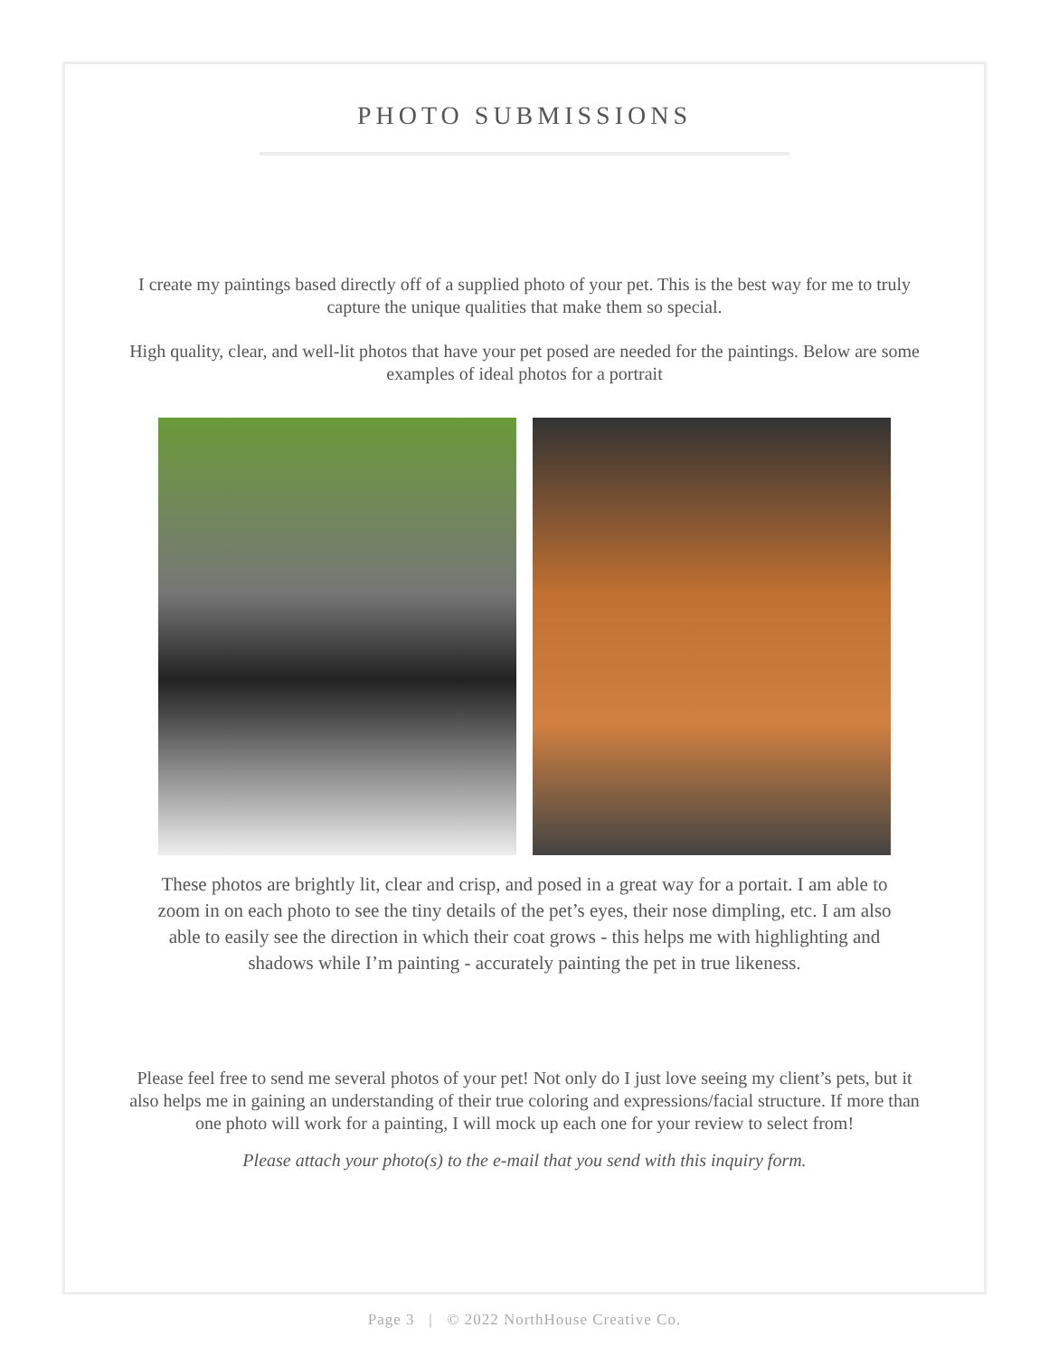PHOTO SUBMISSIONS
I create my paintings based directly off of a supplied photo of your pet. This is the best way for me to truly capture the unique qualities that make them so special.
High quality, clear, and well-lit photos that have your pet posed are needed for the paintings. Below are some examples of ideal photos for a portrait
These photos are brightly lit, clear and crisp, and posed in a great way for a portait. I am able to zoom in on each photo to see the tiny details of the pet’s eyes, their nose dimpling, etc. I am also able to easily see the direction in which their coat grows - this helps me with highlighting and shadows while I’m painting - accurately painting the pet in true likeness.
Please feel free to send me several photos of your pet! Not only do I just love seeing my client’s pets, but it also helps me in gaining an understanding of their true coloring and expressions/facial structure. If more than one photo will work for a painting, I will mock up each one for your review to select from!
Please attach your photo(s) to the e-mail that you send with this inquiry form.
Page 3 | © 2022 NorthHouse Creative Co.